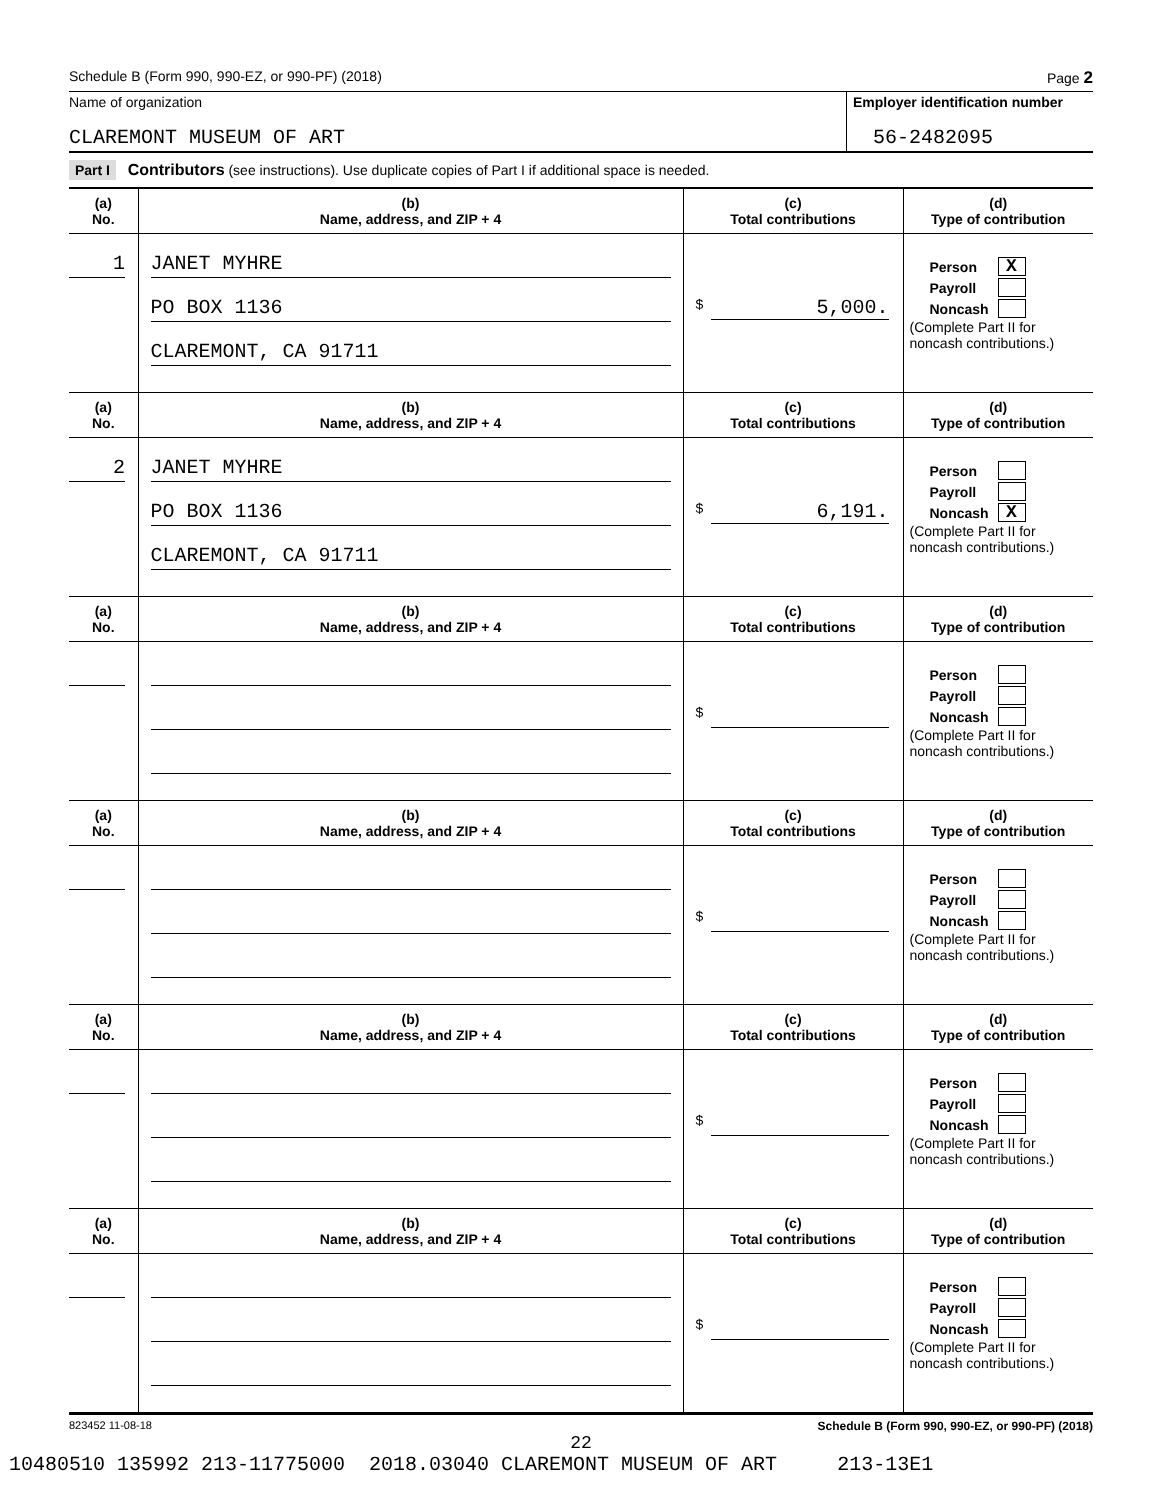Schedule B (Form 990, 990-EZ, or 990-PF) (2018) Page 2
Name of organization
CLAREMONT MUSEUM OF ART
Employer identification number
56-2482095
Part I Contributors (see instructions). Use duplicate copies of Part I if additional space is needed.
| (a) No. | (b) Name, address, and ZIP + 4 | (c) Total contributions | (d) Type of contribution |
| --- | --- | --- | --- |
| 1 | JANET MYHRE PO BOX 1136 CLAREMONT, CA 91711 | $ 5,000. | Person X Payroll Noncash (Complete Part II for noncash contributions.) |
| (a) No. | (b) Name, address, and ZIP + 4 | (c) Total contributions | (d) Type of contribution |
| 2 | JANET MYHRE PO BOX 1136 CLAREMONT, CA 91711 | $ 6,191. | Person Payroll Noncash X (Complete Part II for noncash contributions.) |
| (a) No. | (b) Name, address, and ZIP + 4 | (c) Total contributions | (d) Type of contribution |
| | | $ | Person Payroll Noncash (Complete Part II for noncash contributions.) |
| (a) No. | (b) Name, address, and ZIP + 4 | (c) Total contributions | (d) Type of contribution |
| | | $ | Person Payroll Noncash (Complete Part II for noncash contributions.) |
| (a) No. | (b) Name, address, and ZIP + 4 | (c) Total contributions | (d) Type of contribution |
| | | $ | Person Payroll Noncash (Complete Part II for noncash contributions.) |
| (a) No. | (b) Name, address, and ZIP + 4 | (c) Total contributions | (d) Type of contribution |
| | | $ | Person Payroll Noncash (Complete Part II for noncash contributions.) |
823452 11-08-18 Schedule B (Form 990, 990-EZ, or 990-PF) (2018)
22
10480510 135992 213-11775000 2018.03040 CLAREMONT MUSEUM OF ART 213-13E1